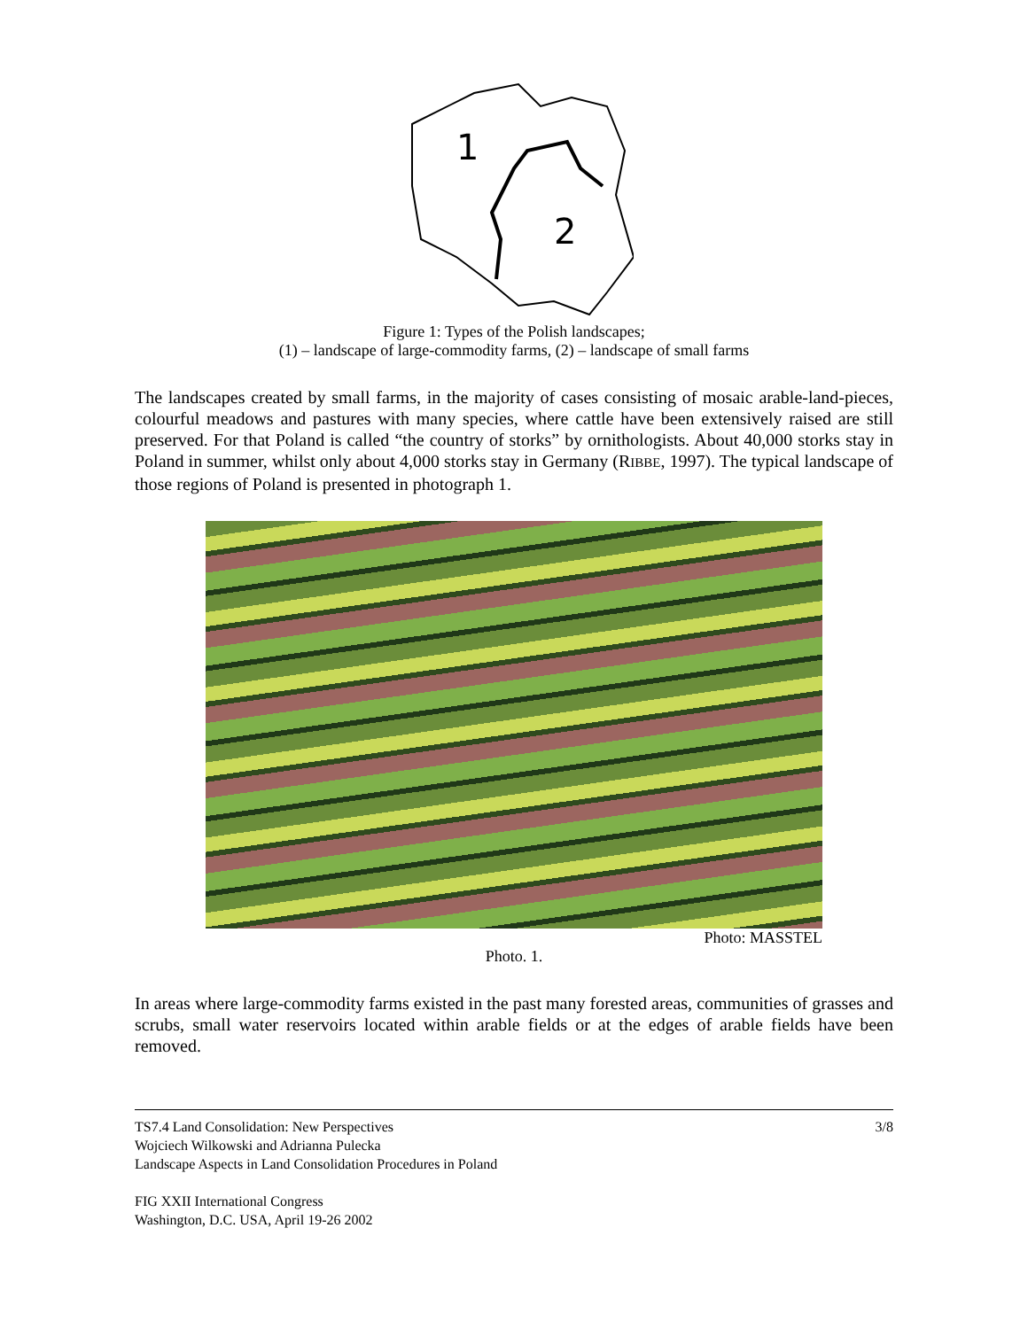1
2
Figure 1: Types of the Polish landscapes;
(1) – landscape of large-commodity farms, (2) – landscape of small farms
The landscapes created by small farms, in the majority of cases consisting of mosaic arable-land-pieces, colourful meadows and pastures with many species, where cattle have been extensively raised are still preserved. For that Poland is called “the country of storks” by ornithologists. About 40,000 storks stay in Poland in summer, whilst only about 4,000 storks stay in Germany (RIBBE, 1997). The typical landscape of those regions of Poland is presented in photograph 1.
Photo: MASSTEL
Photo. 1.
In areas where large-commodity farms existed in the past many forested areas, communities of grasses and scrubs, small water reservoirs located within arable fields or at the edges of arable fields have been removed.
TS7.4 Land Consolidation: New Perspectives 3/8
Wojciech Wilkowski and Adrianna Pulecka
Landscape Aspects in Land Consolidation Procedures in Poland
FIG XXII International Congress
Washington, D.C. USA, April 19-26 2002